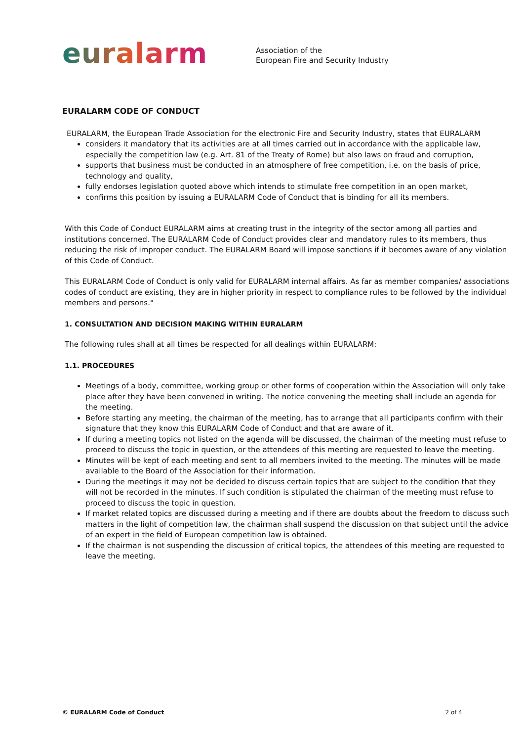euralarm
Association of the
European Fire and Security Industry
EURALARM CODE OF CONDUCT
EURALARM, the European Trade Association for the electronic Fire and Security Industry, states that EURALARM
considers it mandatory that its activities are at all times carried out in accordance with the applicable law, especially the competition law (e.g. Art. 81 of the Treaty of Rome) but also laws on fraud and corruption,
supports that business must be conducted in an atmosphere of free competition, i.e. on the basis of price, technology and quality,
fully endorses legislation quoted above which intends to stimulate free competition in an open market,
confirms this position by issuing a EURALARM Code of Conduct that is binding for all its members.
With this Code of Conduct EURALARM aims at creating trust in the integrity of the sector among all parties and institutions concerned. The EURALARM Code of Conduct provides clear and mandatory rules to its members, thus reducing the risk of improper conduct. The EURALARM Board will impose sanctions if it becomes aware of any violation of this Code of Conduct.
This EURALARM Code of Conduct is only valid for EURALARM internal affairs. As far as member companies/ associations codes of conduct are existing, they are in higher priority in respect to compliance rules to be followed by the individual members and persons."
1. CONSULTATION AND DECISION MAKING WITHIN EURALARM
The following rules shall at all times be respected for all dealings within EURALARM:
1.1. PROCEDURES
Meetings of a body, committee, working group or other forms of cooperation within the Association will only take place after they have been convened in writing. The notice convening the meeting shall include an agenda for the meeting.
Before starting any meeting, the chairman of the meeting, has to arrange that all participants confirm with their signature that they know this EURALARM Code of Conduct and that are aware of it.
If during a meeting topics not listed on the agenda will be discussed, the chairman of the meeting must refuse to proceed to discuss the topic in question, or the attendees of this meeting are requested to leave the meeting.
Minutes will be kept of each meeting and sent to all members invited to the meeting. The minutes will be made available to the Board of the Association for their information.
During the meetings it may not be decided to discuss certain topics that are subject to the condition that they will not be recorded in the minutes. If such condition is stipulated the chairman of the meeting must refuse to proceed to discuss the topic in question.
If market related topics are discussed during a meeting and if there are doubts about the freedom to discuss such matters in the light of competition law, the chairman shall suspend the discussion on that subject until the advice of an expert in the field of European competition law is obtained.
If the chairman is not suspending the discussion of critical topics, the attendees of this meeting are requested to leave the meeting.
© EURALARM Code of Conduct 2 of 4